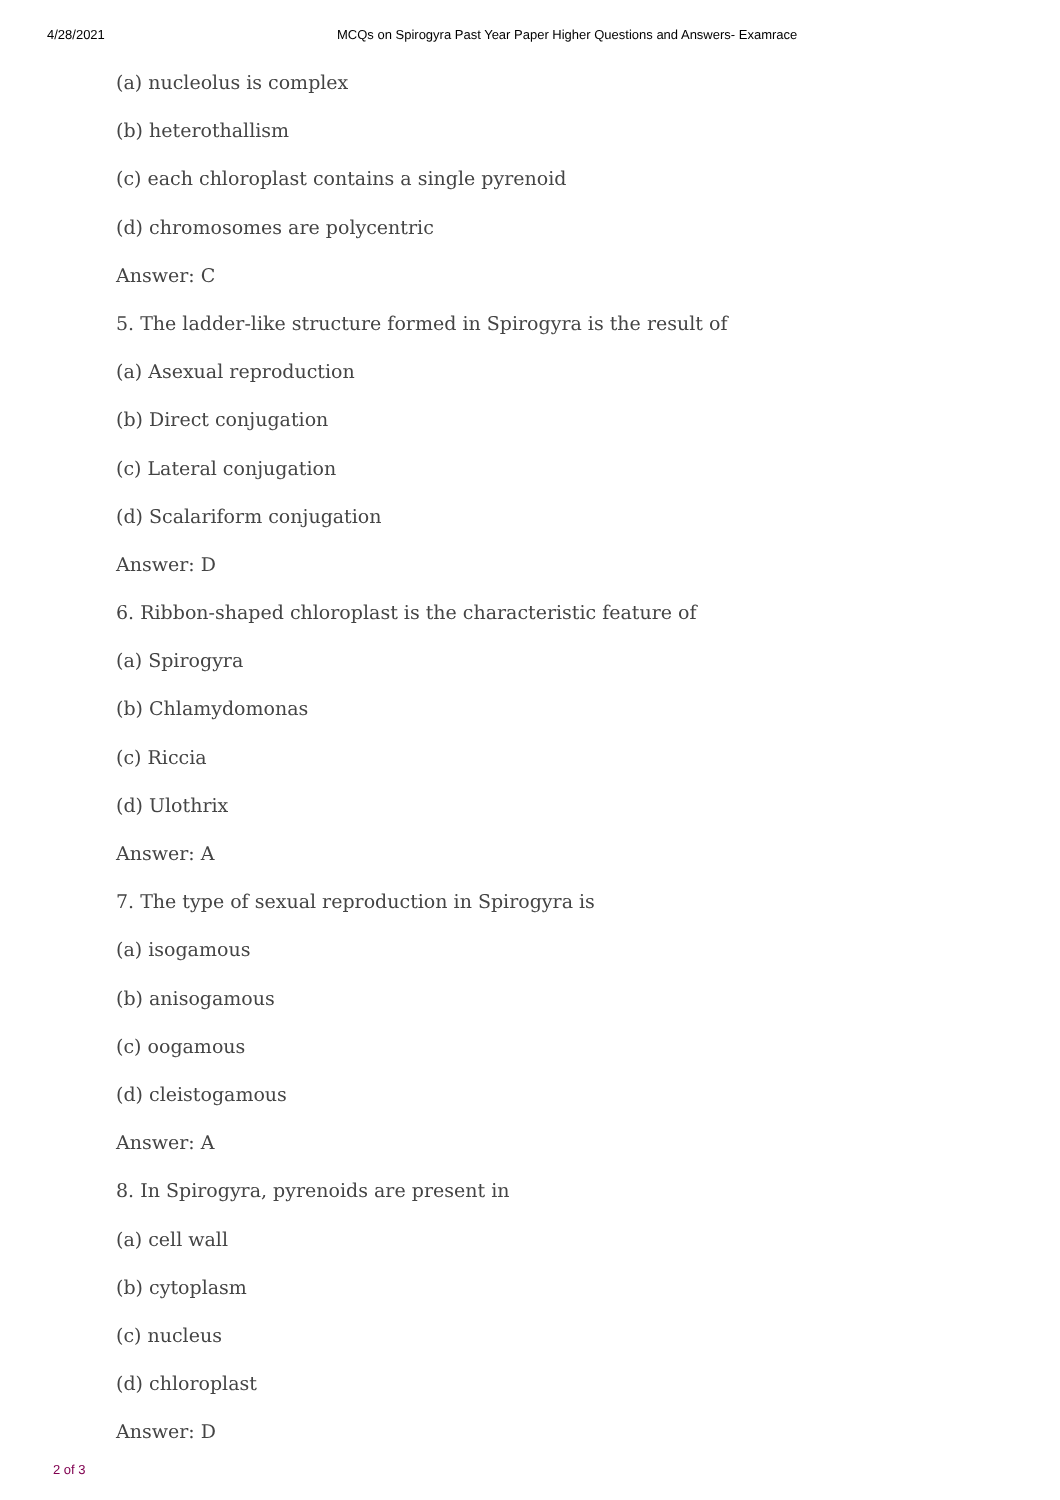4/28/2021 MCQs on Spirogyra Past Year Paper Higher Questions and Answers- Examrace
(a) nucleolus is complex
(b) heterothallism
(c) each chloroplast contains a single pyrenoid
(d) chromosomes are polycentric
Answer: C
5. The ladder-like structure formed in Spirogyra is the result of
(a) Asexual reproduction
(b) Direct conjugation
(c) Lateral conjugation
(d) Scalariform conjugation
Answer: D
6. Ribbon-shaped chloroplast is the characteristic feature of
(a) Spirogyra
(b) Chlamydomonas
(c) Riccia
(d) Ulothrix
Answer: A
7. The type of sexual reproduction in Spirogyra is
(a) isogamous
(b) anisogamous
(c) oogamous
(d) cleistogamous
Answer: A
8. In Spirogyra, pyrenoids are present in
(a) cell wall
(b) cytoplasm
(c) nucleus
(d) chloroplast
Answer: D
2 of 3